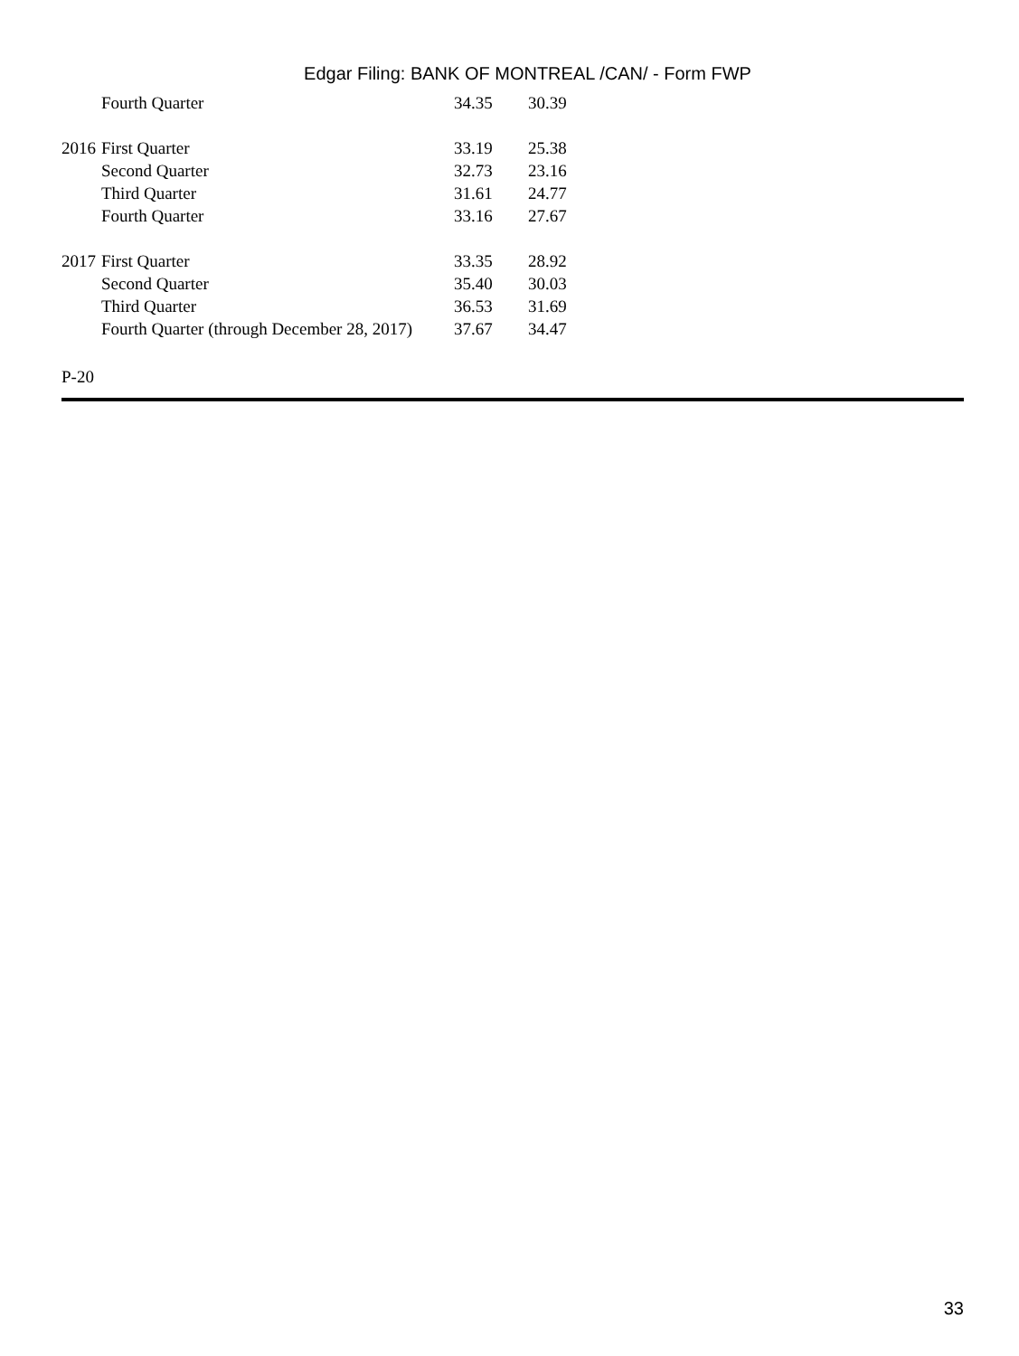Edgar Filing: BANK OF MONTREAL /CAN/ - Form FWP
| | Fourth Quarter | 34.35 | 30.39 |
| 2016 | First Quarter | 33.19 | 25.38 |
| | Second Quarter | 32.73 | 23.16 |
| | Third Quarter | 31.61 | 24.77 |
| | Fourth Quarter | 33.16 | 27.67 |
| 2017 | First Quarter | 33.35 | 28.92 |
| | Second Quarter | 35.40 | 30.03 |
| | Third Quarter | 36.53 | 31.69 |
| | Fourth Quarter (through December 28, 2017) | 37.67 | 34.47 |
P-20
33